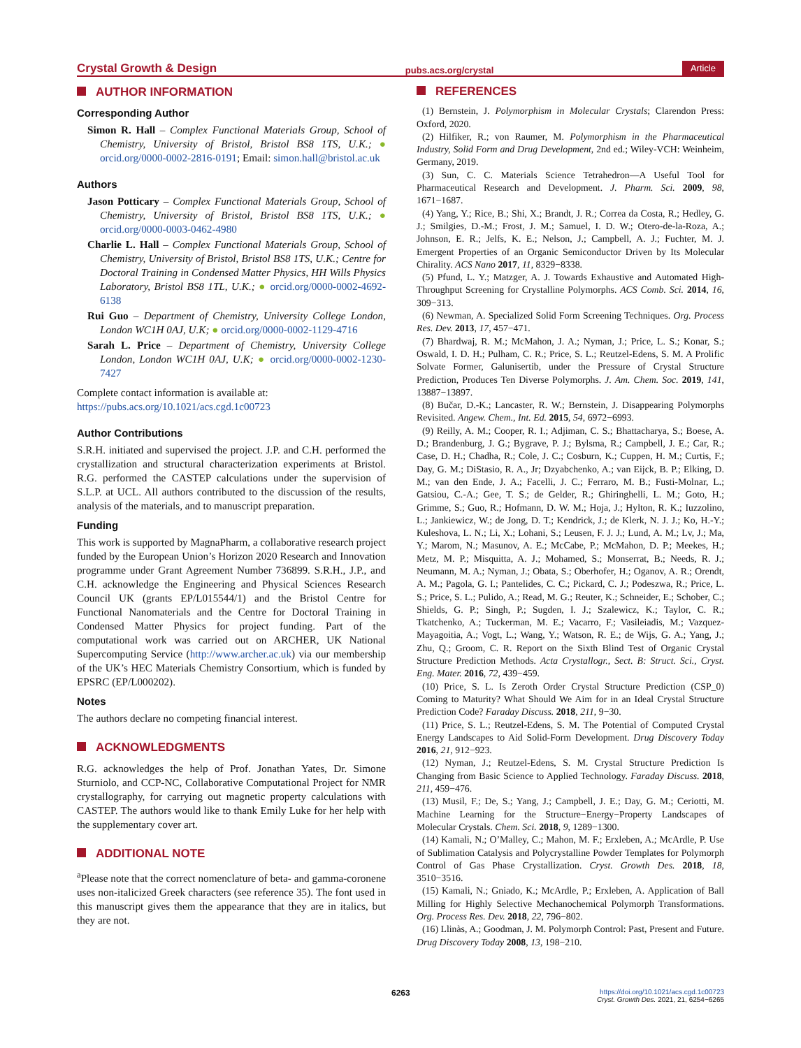Crystal Growth & Design pubs.acs.org/crystal Article
AUTHOR INFORMATION
Corresponding Author
Simon R. Hall – Complex Functional Materials Group, School of Chemistry, University of Bristol, Bristol BS8 1TS, U.K.; ● orcid.org/0000-0002-2816-0191; Email: simon.hall@bristol.ac.uk
Authors
Jason Potticary – Complex Functional Materials Group, School of Chemistry, University of Bristol, Bristol BS8 1TS, U.K.; ● orcid.org/0000-0003-0462-4980
Charlie L. Hall – Complex Functional Materials Group, School of Chemistry, University of Bristol, Bristol BS8 1TS, U.K.; Centre for Doctoral Training in Condensed Matter Physics, HH Wills Physics Laboratory, Bristol BS8 1TL, U.K.; ● orcid.org/0000-0002-4692-6138
Rui Guo – Department of Chemistry, University College London, London WC1H 0AJ, U.K; ● orcid.org/0000-0002-1129-4716
Sarah L. Price – Department of Chemistry, University College London, London WC1H 0AJ, U.K; ● orcid.org/0000-0002-1230-7427
Complete contact information is available at:
https://pubs.acs.org/10.1021/acs.cgd.1c00723
Author Contributions
S.R.H. initiated and supervised the project. J.P. and C.H. performed the crystallization and structural characterization experiments at Bristol. R.G. performed the CASTEP calculations under the supervision of S.L.P. at UCL. All authors contributed to the discussion of the results, analysis of the materials, and to manuscript preparation.
Funding
This work is supported by MagnaPharm, a collaborative research project funded by the European Union’s Horizon 2020 Research and Innovation programme under Grant Agreement Number 736899. S.R.H., J.P., and C.H. acknowledge the Engineering and Physical Sciences Research Council UK (grants EP/L015544/1) and the Bristol Centre for Functional Nanomaterials and the Centre for Doctoral Training in Condensed Matter Physics for project funding. Part of the computational work was carried out on ARCHER, UK National Supercomputing Service (http://www.archer.ac.uk) via our membership of the UK’s HEC Materials Chemistry Consortium, which is funded by EPSRC (EP/L000202).
Notes
The authors declare no competing financial interest.
ACKNOWLEDGMENTS
R.G. acknowledges the help of Prof. Jonathan Yates, Dr. Simone Sturniolo, and CCP-NC, Collaborative Computational Project for NMR crystallography, for carrying out magnetic property calculations with CASTEP. The authors would like to thank Emily Luke for her help with the supplementary cover art.
ADDITIONAL NOTE
<sup>a</sup> Please note that the correct nomenclature of beta- and gamma-coronene uses non-italicized Greek characters (see reference 35). The font used in this manuscript gives them the appearance that they are in italics, but they are not.
REFERENCES
(1) Bernstein, J. Polymorphism in Molecular Crystals; Clarendon Press: Oxford, 2020.
(2) Hilfiker, R.; von Raumer, M. Polymorphism in the Pharmaceutical Industry, Solid Form and Drug Development, 2nd ed.; Wiley-VCH: Weinheim, Germany, 2019.
(3) Sun, C. C. Materials Science Tetrahedron—A Useful Tool for Pharmaceutical Research and Development. J. Pharm. Sci. 2009, 98, 1671−1687.
(4) Yang, Y.; Rice, B.; Shi, X.; Brandt, J. R.; Correa da Costa, R.; Hedley, G. J.; Smilgies, D.-M.; Frost, J. M.; Samuel, I. D. W.; Otero-de-la-Roza, A.; Johnson, E. R.; Jelfs, K. E.; Nelson, J.; Campbell, A. J.; Fuchter, M. J. Emergent Properties of an Organic Semiconductor Driven by Its Molecular Chirality. ACS Nano 2017, 11, 8329−8338.
(5) Pfund, L. Y.; Matzger, A. J. Towards Exhaustive and Automated High-Throughput Screening for Crystalline Polymorphs. ACS Comb. Sci. 2014, 16, 309−313.
(6) Newman, A. Specialized Solid Form Screening Techniques. Org. Process Res. Dev. 2013, 17, 457−471.
(7) Bhardwaj, R. M.; McMahon, J. A.; Nyman, J.; Price, L. S.; Konar, S.; Oswald, I. D. H.; Pulham, C. R.; Price, S. L.; Reutzel-Edens, S. M. A Prolific Solvate Former, Galunisertib, under the Pressure of Crystal Structure Prediction, Produces Ten Diverse Polymorphs. J. Am. Chem. Soc. 2019, 141, 13887−13897.
(8) Bučar, D.-K.; Lancaster, R. W.; Bernstein, J. Disappearing Polymorphs Revisited. Angew. Chem., Int. Ed. 2015, 54, 6972−6993.
(9) Reilly, A. M.; Cooper, R. I.; Adjiman, C. S.; Bhattacharya, S.; Boese, A. D.; Brandenburg, J. G.; Bygrave, P. J.; Bylsma, R.; Campbell, J. E.; Car, R.; Case, D. H.; Chadha, R.; Cole, J. C.; Cosburn, K.; Cuppen, H. M.; Curtis, F.; Day, G. M.; DiStasio, R. A., Jr; Dzyabchenko, A.; van Eijck, B. P.; Elking, D. M.; van den Ende, J. A.; Facelli, J. C.; Ferraro, M. B.; Fusti-Molnar, L.; Gatsiou, C.-A.; Gee, T. S.; de Gelder, R.; Ghiringhelli, L. M.; Goto, H.; Grimme, S.; Guo, R.; Hofmann, D. W. M.; Hoja, J.; Hylton, R. K.; Iuzzolino, L.; Jankiewicz, W.; de Jong, D. T.; Kendrick, J.; de Klerk, N. J. J.; Ko, H.-Y.; Kuleshova, L. N.; Li, X.; Lohani, S.; Leusen, F. J. J.; Lund, A. M.; Lv, J.; Ma, Y.; Marom, N.; Masunov, A. E.; McCabe, P.; McMahon, D. P.; Meekes, H.; Metz, M. P.; Misquitta, A. J.; Mohamed, S.; Monserrat, B.; Needs, R. J.; Neumann, M. A.; Nyman, J.; Obata, S.; Oberhofer, H.; Oganov, A. R.; Orendt, A. M.; Pagola, G. I.; Pantelides, C. C.; Pickard, C. J.; Podeszwa, R.; Price, L. S.; Price, S. L.; Pulido, A.; Read, M. G.; Reuter, K.; Schneider, E.; Schober, C.; Shields, G. P.; Singh, P.; Sugden, I. J.; Szalewicz, K.; Taylor, C. R.; Tkatchenko, A.; Tuckerman, M. E.; Vacarro, F.; Vasileiadis, M.; Vazquez-Mayagoitia, A.; Vogt, L.; Wang, Y.; Watson, R. E.; de Wijs, G. A.; Yang, J.; Zhu, Q.; Groom, C. R. Report on the Sixth Blind Test of Organic Crystal Structure Prediction Methods. Acta Crystallogr., Sect. B: Struct. Sci., Cryst. Eng. Mater. 2016, 72, 439−459.
(10) Price, S. L. Is Zeroth Order Crystal Structure Prediction (CSP_0) Coming to Maturity? What Should We Aim for in an Ideal Crystal Structure Prediction Code? Faraday Discuss. 2018, 211, 9−30.
(11) Price, S. L.; Reutzel-Edens, S. M. The Potential of Computed Crystal Energy Landscapes to Aid Solid-Form Development. Drug Discovery Today 2016, 21, 912−923.
(12) Nyman, J.; Reutzel-Edens, S. M. Crystal Structure Prediction Is Changing from Basic Science to Applied Technology. Faraday Discuss. 2018, 211, 459−476.
(13) Musil, F.; De, S.; Yang, J.; Campbell, J. E.; Day, G. M.; Ceriotti, M. Machine Learning for the Structure−Energy−Property Landscapes of Molecular Crystals. Chem. Sci. 2018, 9, 1289−1300.
(14) Kamali, N.; O’Malley, C.; Mahon, M. F.; Erxleben, A.; McArdle, P. Use of Sublimation Catalysis and Polycrystalline Powder Templates for Polymorph Control of Gas Phase Crystallization. Cryst. Growth Des. 2018, 18, 3510−3516.
(15) Kamali, N.; Gniado, K.; McArdle, P.; Erxleben, A. Application of Ball Milling for Highly Selective Mechanochemical Polymorph Transformations. Org. Process Res. Dev. 2018, 22, 796−802.
(16) Llinàs, A.; Goodman, J. M. Polymorph Control: Past, Present and Future. Drug Discovery Today 2008, 13, 198−210.
6263 https://doi.org/10.1021/acs.cgd.1c00723
Cryst. Growth Des. 2021, 21, 6254−6265